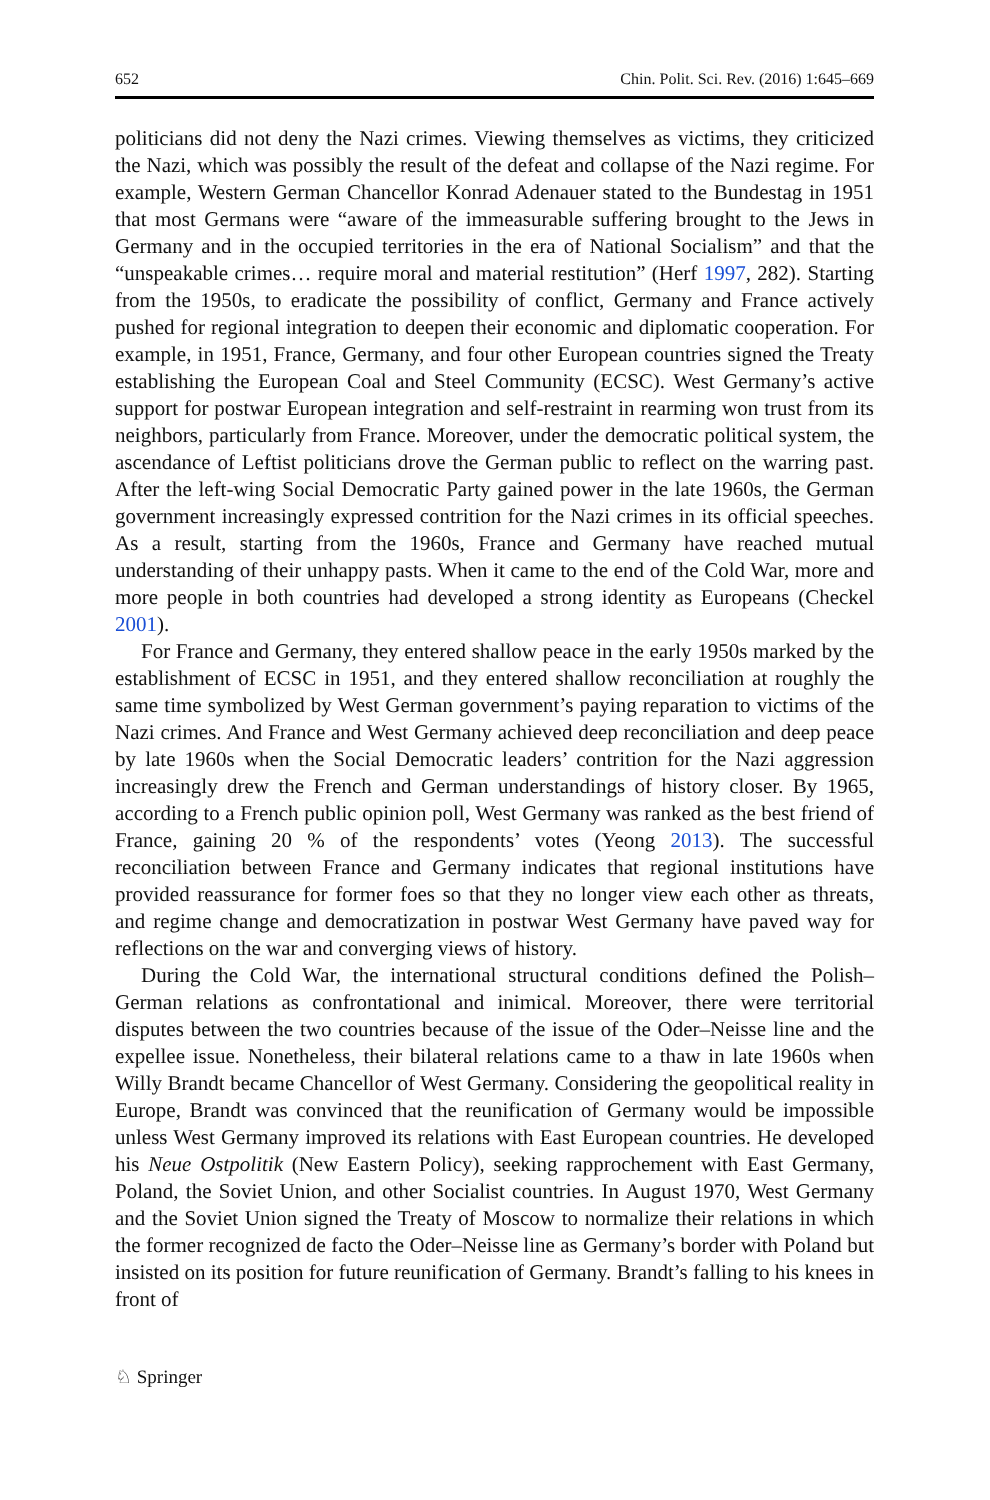652 Chin. Polit. Sci. Rev. (2016) 1:645–669
politicians did not deny the Nazi crimes. Viewing themselves as victims, they criticized the Nazi, which was possibly the result of the defeat and collapse of the Nazi regime. For example, Western German Chancellor Konrad Adenauer stated to the Bundestag in 1951 that most Germans were “aware of the immeasurable suffering brought to the Jews in Germany and in the occupied territories in the era of National Socialism” and that the “unspeakable crimes… require moral and material restitution” (Herf 1997, 282). Starting from the 1950s, to eradicate the possibility of conflict, Germany and France actively pushed for regional integration to deepen their economic and diplomatic cooperation. For example, in 1951, France, Germany, and four other European countries signed the Treaty establishing the European Coal and Steel Community (ECSC). West Germany’s active support for postwar European integration and self-restraint in rearming won trust from its neighbors, particularly from France. Moreover, under the democratic political system, the ascendance of Leftist politicians drove the German public to reflect on the warring past. After the left-wing Social Democratic Party gained power in the late 1960s, the German government increasingly expressed contrition for the Nazi crimes in its official speeches. As a result, starting from the 1960s, France and Germany have reached mutual understanding of their unhappy pasts. When it came to the end of the Cold War, more and more people in both countries had developed a strong identity as Europeans (Checkel 2001).
For France and Germany, they entered shallow peace in the early 1950s marked by the establishment of ECSC in 1951, and they entered shallow reconciliation at roughly the same time symbolized by West German government’s paying reparation to victims of the Nazi crimes. And France and West Germany achieved deep reconciliation and deep peace by late 1960s when the Social Democratic leaders’ contrition for the Nazi aggression increasingly drew the French and German understandings of history closer. By 1965, according to a French public opinion poll, West Germany was ranked as the best friend of France, gaining 20 % of the respondents’ votes (Yeong 2013). The successful reconciliation between France and Germany indicates that regional institutions have provided reassurance for former foes so that they no longer view each other as threats, and regime change and democratization in postwar West Germany have paved way for reflections on the war and converging views of history.
During the Cold War, the international structural conditions defined the Polish–German relations as confrontational and inimical. Moreover, there were territorial disputes between the two countries because of the issue of the Oder–Neisse line and the expellee issue. Nonetheless, their bilateral relations came to a thaw in late 1960s when Willy Brandt became Chancellor of West Germany. Considering the geopolitical reality in Europe, Brandt was convinced that the reunification of Germany would be impossible unless West Germany improved its relations with East European countries. He developed his Neue Ostpolitik (New Eastern Policy), seeking rapprochement with East Germany, Poland, the Soviet Union, and other Socialist countries. In August 1970, West Germany and the Soviet Union signed the Treaty of Moscow to normalize their relations in which the former recognized de facto the Oder–Neisse line as Germany’s border with Poland but insisted on its position for future reunification of Germany. Brandt’s falling to his knees in front of
♘ Springer